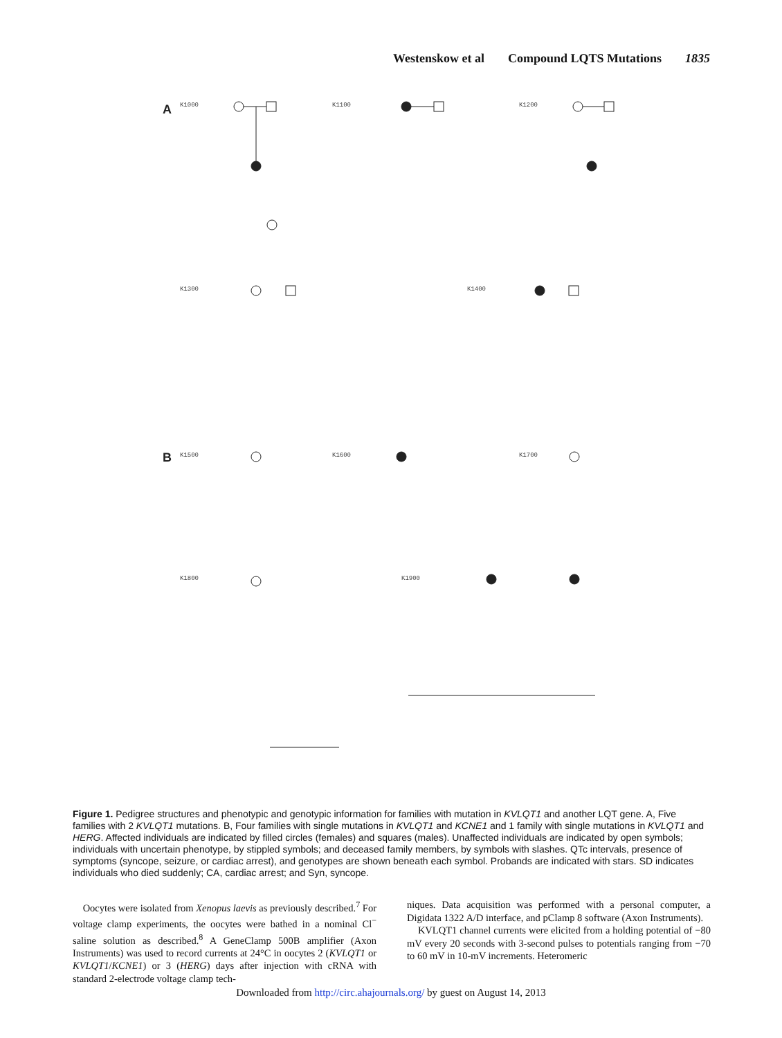Westenskow et al Compound LQTS Mutations 1835
A
B
K1000
K1100
K1200
K1300
K1400
K1500
K1600
K1700
K1800
K1900
Figure 1. Pedigree structures and phenotypic and genotypic information for families with mutation in KVLQT1 and another LQT gene. A, Five families with 2 KVLQT1 mutations. B, Four families with single mutations in KVLQT1 and KCNE1 and 1 family with single mutations in KVLQT1 and HERG. Affected individuals are indicated by filled circles (females) and squares (males). Unaffected individuals are indicated by open symbols; individuals with uncertain phenotype, by stippled symbols; and deceased family members, by symbols with slashes. QTc intervals, presence of symptoms (syncope, seizure, or cardiac arrest), and genotypes are shown beneath each symbol. Probands are indicated with stars. SD indicates individuals who died suddenly; CA, cardiac arrest; and Syn, syncope.
Oocytes were isolated from Xenopus laevis as previously described.<sup>7</sup> For voltage clamp experiments, the oocytes were bathed in a nominal Cl<sup>−</sup> saline solution as described.<sup>8</sup> A GeneClamp 500B amplifier (Axon Instruments) was used to record currents at 24°C in oocytes 2 (KVLQT1 or KVLQT1/KCNE1) or 3 (HERG) days after injection with cRNA with standard 2-electrode voltage clamp tech-
niques. Data acquisition was performed with a personal computer, a Digidata 1322 A/D interface, and pClamp 8 software (Axon Instruments).
KVLQT1 channel currents were elicited from a holding potential of −80 mV every 20 seconds with 3-second pulses to potentials ranging from −70 to 60 mV in 10-mV increments. Heteromeric
Downloaded from http://circ.ahajournals.org/ by guest on August 14, 2013